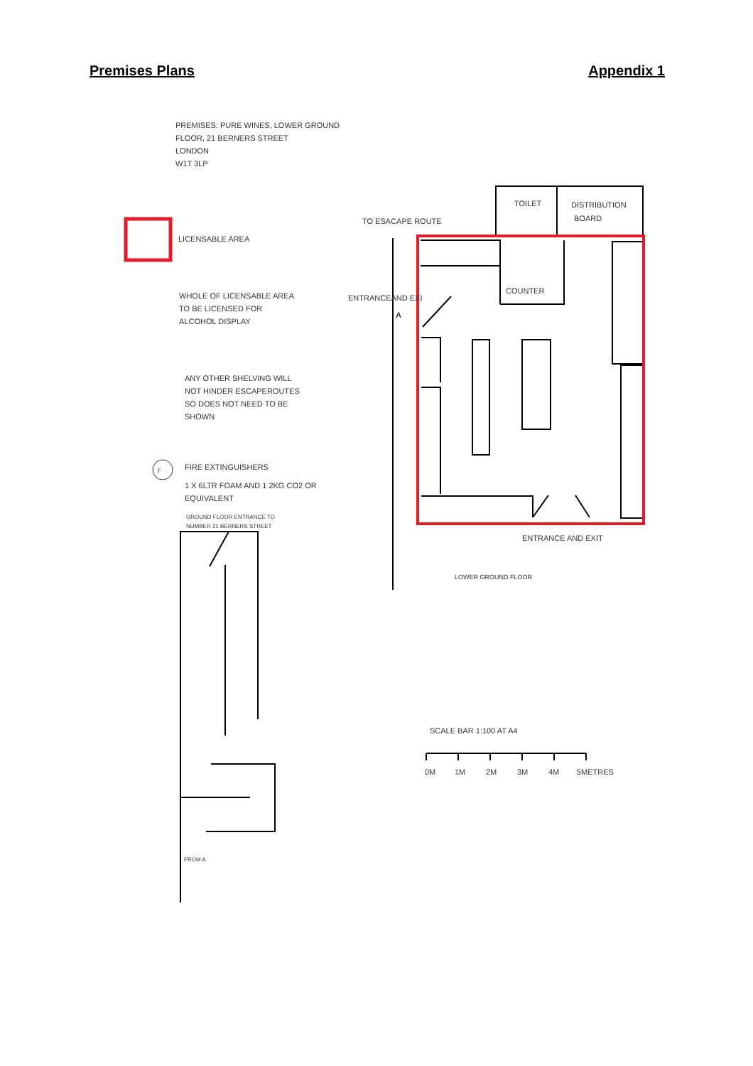Premises Plans Appendix 1
PREMISES: PURE WINES, LOWER GROUND
FLOOR, 21 BERNERS STREET
LONDON
W1T 3LP
LICENSABLE AREA
WHOLE OF LICENSABLE AREA
TO BE LICENSED FOR
ALCOHOL DISPLAY
ANY OTHER SHELVING WILL
NOT HINDER ESCAPEROUTES
SO DOES NOT NEED TO BE
SHOWN
F
FIRE EXTINGUISHERS
1 X 6LTR FOAM AND 1 2KG CO2 OR
EQUIVALENT
GROUND FLOOR ENTRANCE TO
NUMBER 21 BERNERS STREET
TOILET
DISTRIBUTION
BOARD
TO ESACAPE ROUTE
ENTRANCEAND EXI
A
COUNTER
ENTRANCE AND EXIT
LOWER GROUND FLOOR
SCALE BAR 1:100 AT A4
0M
1M
2M
3M
4M
5METRES
FROM A